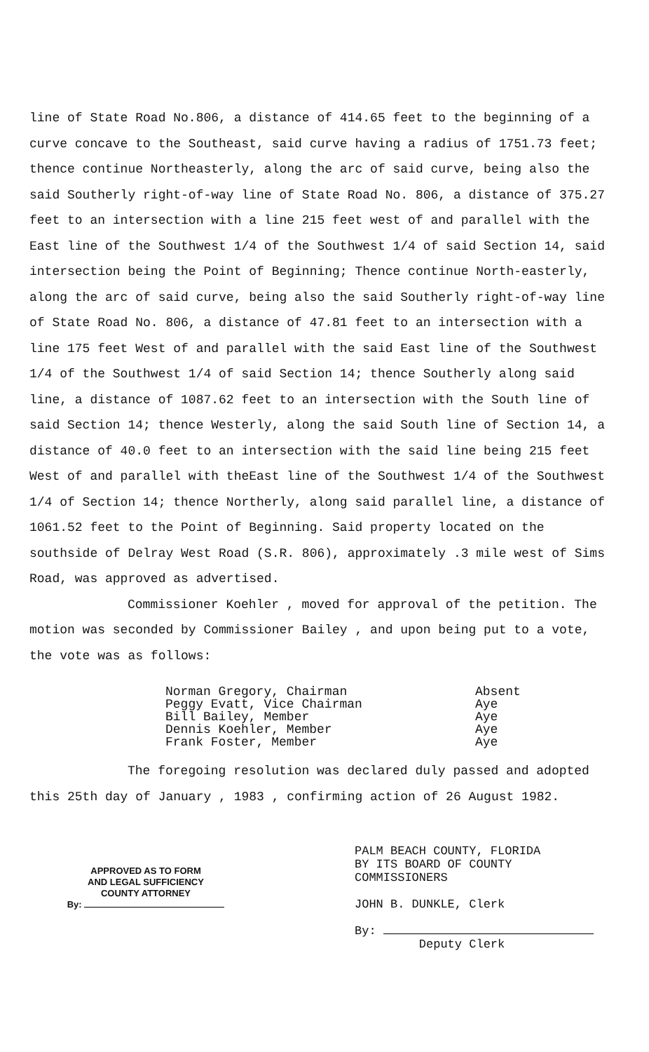line of State Road No.806, a distance of 414.65 feet to the beginning of a curve concave to the Southeast, said curve having a radius of 1751.73 feet; thence continue Northeasterly, along the arc of said curve, being also the said Southerly right-of-way line of State Road No. 806, a distance of 375.27 feet to an intersection with a line 215 feet west of and parallel with the East line of the Southwest 1/4 of the Southwest 1/4 of said Section 14, said intersection being the Point of Beginning; Thence continue North-easterly, along the arc of said curve, being also the said Southerly right-of-way line of State Road No. 806, a distance of 47.81 feet to an intersection with a line 175 feet West of and parallel with the said East line of the Southwest 1/4 of the Southwest 1/4 of said Section 14; thence Southerly along said line, a distance of 1087.62 feet to an intersection with the South line of said Section 14; thence Westerly, along the said South line of Section 14, a distance of 40.0 feet to an intersection with the said line being 215 feet West of and parallel with theEast line of the Southwest 1/4 of the Southwest 1/4 of Section 14; thence Northerly, along said parallel line, a distance of 1061.52 feet to the Point of Beginning. Said property located on the southside of Delray West Road (S.R. 806), approximately .3 mile west of Sims Road, was approved as advertised.
Commissioner Koehler , moved for approval of the petition. The motion was seconded by Commissioner Bailey , and upon being put to a vote, the vote was as follows:
Norman Gregory, Chairman
Peggy Evatt, Vice Chairman
Bill Bailey, Member
Dennis Koehler, Member
Frank Foster, Member
Absent
Aye
Aye
Aye
Aye
The foregoing resolution was declared duly passed and adopted this 25th day of January , 1983 , confirming action of 26 August 1982.
APPROVED AS TO FORM
AND LEGAL SUFFICIENCY
COUNTY ATTORNEY
By:
PALM BEACH COUNTY, FLORIDA
BY ITS BOARD OF COUNTY
COMMISSIONERS
JOHN B. DUNKLE, Clerk
By:
Deputy Clerk